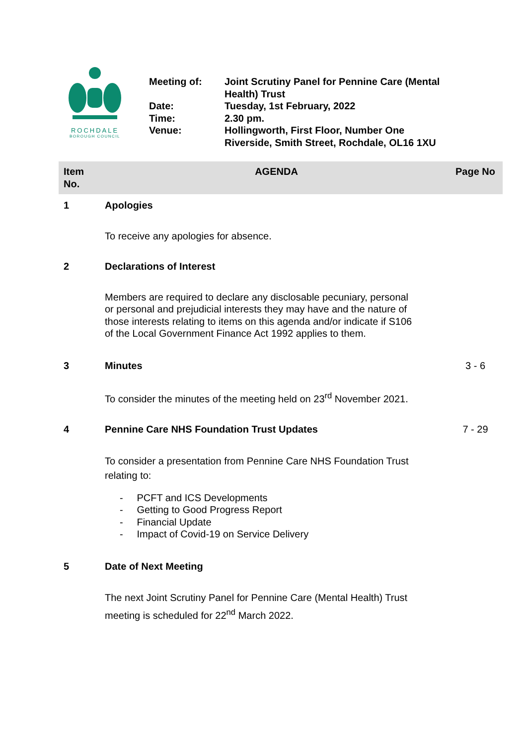ROCHDALE
BOROUGH COUNCIL
| Meeting of: | Joint Scrutiny Panel for Pennine Care (Mental Health) Trust |
| Date: | Tuesday, 1st February, 2022 |
| Time: | 2.30 pm. |
| Venue: | Hollingworth, First Floor, Number One Riverside, Smith Street, Rochdale, OL16 1XU |
| Item No. | AGENDA | Page No |
| --- | --- | --- |
| 1 | Apologies | |
| | To receive any apologies for absence. | |
| 2 | Declarations of Interest | |
| | Members are required to declare any disclosable pecuniary, personal or personal and prejudicial interests they may have and the nature of those interests relating to items on this agenda and/or indicate if S106 of the Local Government Finance Act 1992 applies to them. | |
| 3 | Minutes | 3 - 6 |
| | To consider the minutes of the meeting held on 23<sup>rd</sup> November 2021. | |
| 4 | Pennine Care NHS Foundation Trust Updates | 7 - 29 |
| | To consider a presentation from Pennine Care NHS Foundation Trust relating to: - PCFT and ICS Developments - Getting to Good Progress Report - Financial Update - Impact of Covid-19 on Service Delivery | |
| 5 | Date of Next Meeting | |
| | The next Joint Scrutiny Panel for Pennine Care (Mental Health) Trust meeting is scheduled for 22<sup>nd</sup> March 2022. | |